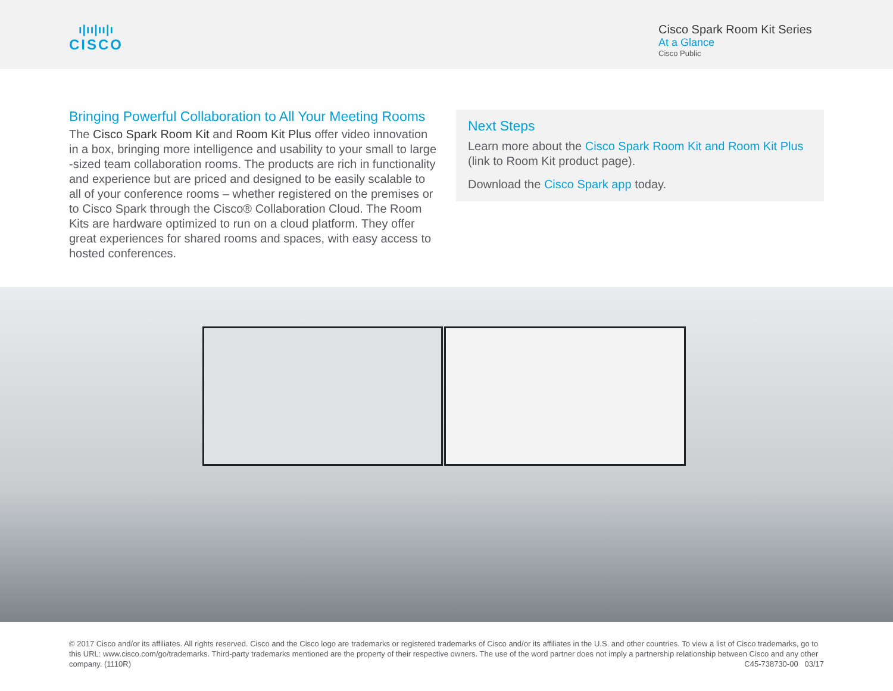ı|ıı|ıı|ı
CISCO
Cisco Spark Room Kit Series
At a Glance
Cisco Public
Bringing Powerful Collaboration to All Your Meeting Rooms
The Cisco Spark Room Kit and Room Kit Plus offer video innovation in a box, bringing more intelligence and usability to your small to large -sized team collaboration rooms. The products are rich in functionality and experience but are priced and designed to be easily scalable to all of your conference rooms – whether registered on the premises or to Cisco Spark through the Cisco® Collaboration Cloud. The Room Kits are hardware optimized to run on a cloud platform. They offer great experiences for shared rooms and spaces, with easy access to hosted conferences.
Next Steps
Learn more about the Cisco Spark Room Kit and Room Kit Plus (link to Room Kit product page).
Download the Cisco Spark app today.
© 2017 Cisco and/or its affiliates. All rights reserved. Cisco and the Cisco logo are trademarks or registered trademarks of Cisco and/or its affiliates in the U.S. and other countries. To view a list of Cisco trademarks, go to this URL: www.cisco.com/go/trademarks. Third-party trademarks mentioned are the property of their respective owners. The use of the word partner does not imply a partnership relationship between Cisco and any other company. (1110R)
C45-738730-00 03/17